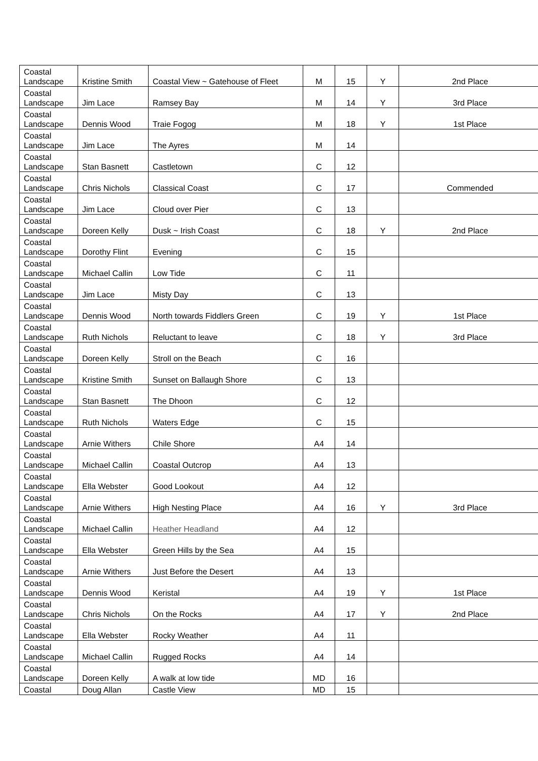| Coastal Landscape | Kristine Smith | Coastal View ~ Gatehouse of Fleet | M | 15 | Y | 2nd Place |
| Coastal Landscape | Jim Lace | Ramsey Bay | M | 14 | Y | 3rd Place |
| Coastal Landscape | Dennis Wood | Traie Fogog | M | 18 | Y | 1st Place |
| Coastal Landscape | Jim Lace | The Ayres | M | 14 | | |
| Coastal Landscape | Stan Basnett | Castletown | C | 12 | | |
| Coastal Landscape | Chris Nichols | Classical Coast | C | 17 | | Commended |
| Coastal Landscape | Jim Lace | Cloud over Pier | C | 13 | | |
| Coastal Landscape | Doreen Kelly | Dusk ~ Irish Coast | C | 18 | Y | 2nd Place |
| Coastal Landscape | Dorothy Flint | Evening | C | 15 | | |
| Coastal Landscape | Michael Callin | Low Tide | C | 11 | | |
| Coastal Landscape | Jim Lace | Misty Day | C | 13 | | |
| Coastal Landscape | Dennis Wood | North towards Fiddlers Green | C | 19 | Y | 1st Place |
| Coastal Landscape | Ruth Nichols | Reluctant to leave | C | 18 | Y | 3rd Place |
| Coastal Landscape | Doreen Kelly | Stroll on the Beach | C | 16 | | |
| Coastal Landscape | Kristine Smith | Sunset on Ballaugh Shore | C | 13 | | |
| Coastal Landscape | Stan Basnett | The Dhoon | C | 12 | | |
| Coastal Landscape | Ruth Nichols | Waters Edge | C | 15 | | |
| Coastal Landscape | Arnie Withers | Chile Shore | A4 | 14 | | |
| Coastal Landscape | Michael Callin | Coastal Outcrop | A4 | 13 | | |
| Coastal Landscape | Ella Webster | Good Lookout | A4 | 12 | | |
| Coastal Landscape | Arnie Withers | High Nesting Place | A4 | 16 | Y | 3rd Place |
| Coastal Landscape | Michael Callin | Heather Headland | A4 | 12 | | |
| Coastal Landscape | Ella Webster | Green Hills by the Sea | A4 | 15 | | |
| Coastal Landscape | Arnie Withers | Just Before the Desert | A4 | 13 | | |
| Coastal Landscape | Dennis Wood | Keristal | A4 | 19 | Y | 1st Place |
| Coastal Landscape | Chris Nichols | On the Rocks | A4 | 17 | Y | 2nd Place |
| Coastal Landscape | Ella Webster | Rocky Weather | A4 | 11 | | |
| Coastal Landscape | Michael Callin | Rugged Rocks | A4 | 14 | | |
| Coastal Landscape | Doreen Kelly | A walk at low tide | MD | 16 | | |
| Coastal | Doug Allan | Castle View | MD | 15 | | |